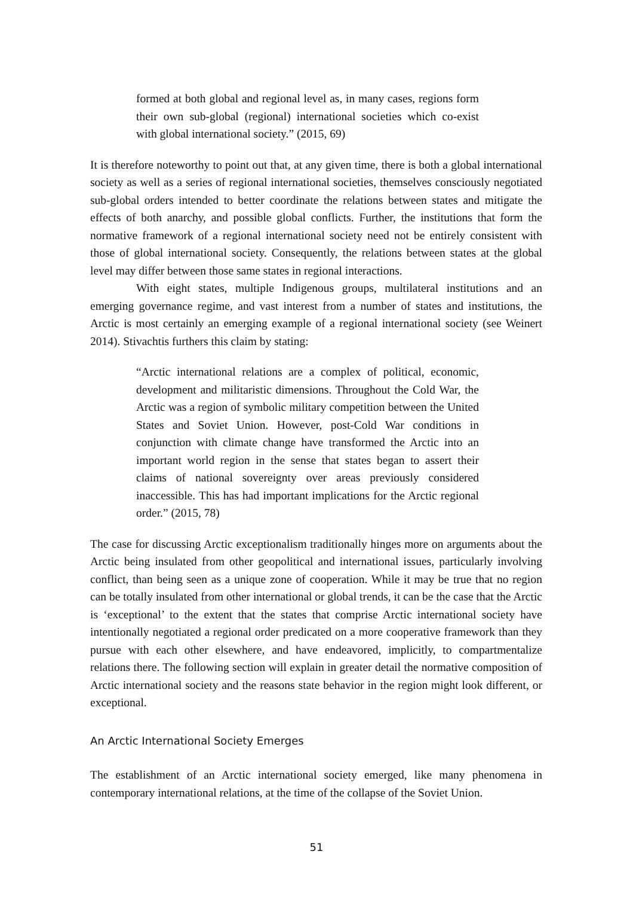formed at both global and regional level as, in many cases, regions form their own sub-global (regional) international societies which co-exist with global international society.” (2015, 69)
It is therefore noteworthy to point out that, at any given time, there is both a global international society as well as a series of regional international societies, themselves consciously negotiated sub-global orders intended to better coordinate the relations between states and mitigate the effects of both anarchy, and possible global conflicts. Further, the institutions that form the normative framework of a regional international society need not be entirely consistent with those of global international society. Consequently, the relations between states at the global level may differ between those same states in regional interactions.
With eight states, multiple Indigenous groups, multilateral institutions and an emerging governance regime, and vast interest from a number of states and institutions, the Arctic is most certainly an emerging example of a regional international society (see Weinert 2014). Stivachtis furthers this claim by stating:
“Arctic international relations are a complex of political, economic, development and militaristic dimensions. Throughout the Cold War, the Arctic was a region of symbolic military competition between the United States and Soviet Union. However, post-Cold War conditions in conjunction with climate change have transformed the Arctic into an important world region in the sense that states began to assert their claims of national sovereignty over areas previously considered inaccessible. This has had important implications for the Arctic regional order.” (2015, 78)
The case for discussing Arctic exceptionalism traditionally hinges more on arguments about the Arctic being insulated from other geopolitical and international issues, particularly involving conflict, than being seen as a unique zone of cooperation. While it may be true that no region can be totally insulated from other international or global trends, it can be the case that the Arctic is ‘exceptional’ to the extent that the states that comprise Arctic international society have intentionally negotiated a regional order predicated on a more cooperative framework than they pursue with each other elsewhere, and have endeavored, implicitly, to compartmentalize relations there. The following section will explain in greater detail the normative composition of Arctic international society and the reasons state behavior in the region might look different, or exceptional.
An Arctic International Society Emerges
The establishment of an Arctic international society emerged, like many phenomena in contemporary international relations, at the time of the collapse of the Soviet Union.
51